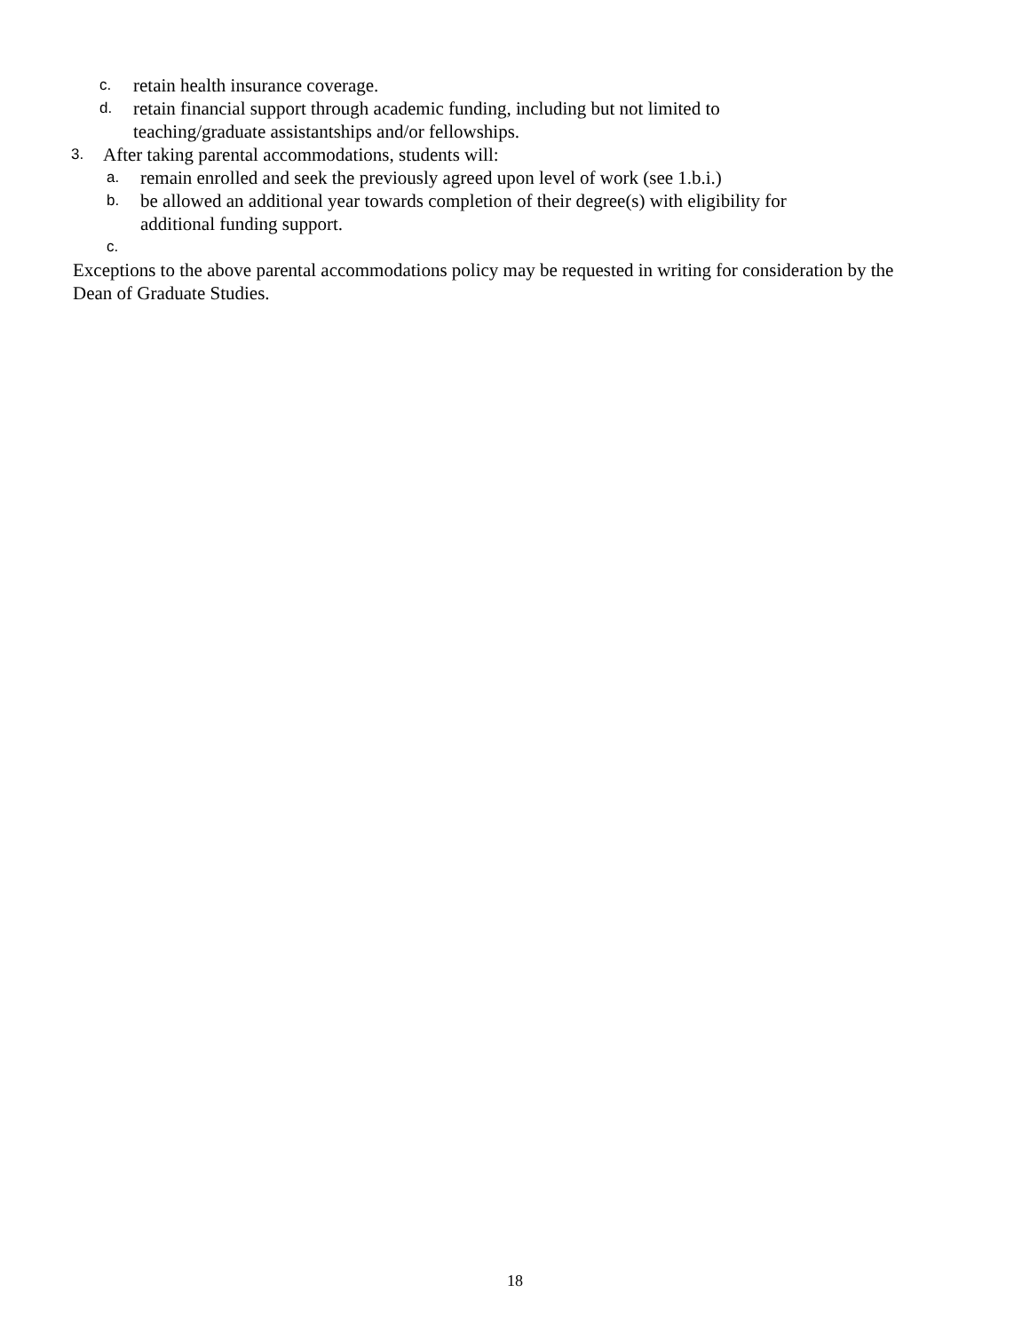c. retain health insurance coverage.
d. retain financial support through academic funding, including but not limited to
teaching/graduate assistantships and/or fellowships.
3. After taking parental accommodations, students will:
a. remain enrolled and seek the previously agreed upon level of work (see 1.b.i.)
b. be allowed an additional year towards completion of their degree(s) with eligibility for
additional funding support.
c.
Exceptions to the above parental accommodations policy may be requested in writing for consideration by the Dean of Graduate Studies.
18